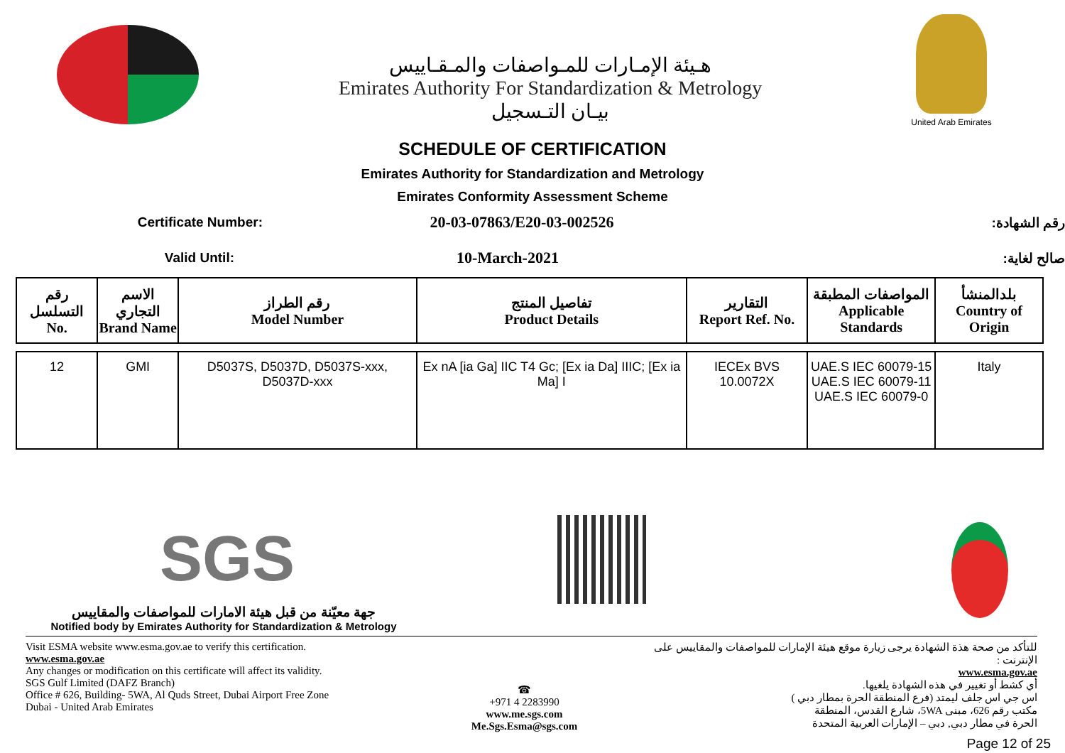هـيئة الإمـارات للمـواصفات والمـقـاييس
Emirates Authority For Standardization & Metrology
بيـان التـسجيل
United Arab Emirates
SCHEDULE OF CERTIFICATION
Emirates Authority for Standardization and Metrology
Emirates Conformity Assessment Scheme
Certificate Number:
20-03-07863/E20-03-002526
رقم الشهادة:
Valid Until:
10-March-2021
صالح لغاية:
| رقم التسلسل No. | الاسم التجاري Brand Name | رقم الطراز Model Number | تفاصيل المنتج Product Details | التقارير Report Ref. No. | المواصفات المطبقة Applicable Standards | بلدالمنشأ Country of Origin |
| --- | --- | --- | --- | --- | --- | --- |
| 12 | GMI | D5037S, D5037D, D5037S-xxx, D5037D-xxx | Ex nA [ia Ga] IIC T4 Gc; [Ex ia Da] IIIC; [Ex ia Ma] I | IECEx BVS 10.0072X | UAE.S IEC 60079-15 UAE.S IEC 60079-11 UAE.S IEC 60079-0 | Italy |
SGS
جهة معيّنة من قبل هيئة الامارات للمواصفات والمقاييس
Notified body by Emirates Authority for Standardization & Metrology
Visit ESMA website www.esma.gov.ae to verify this certification.
www.esma.gov.ae
Any changes or modification on this certificate will affect its validity.
SGS Gulf Limited (DAFZ Branch)
Office # 626, Building- 5WA, Al Quds Street, Dubai Airport Free Zone
Dubai - United Arab Emirates
☎
+971 4 2283990
www.me.sgs.com
Me.Sgs.Esma@sgs.com
للتأكد من صحة هذة الشهادة يرجى زيارة موقع هيئة الإمارات للمواصفات والمقاييس على الإنترنت :
www.esma.gov.ae
أي كشط أو تغيير في هذه الشهادة يلغيها.
اس جي اس جلف ليمتد (فرع المنطقة الحرة بمطار دبي )
مكتب رقم 626، مبنى 5WA، شارع القدس، المنطقة
الحرة في مطار دبي, دبي – الإمارات العربية المتحدة
Page 12 of 25